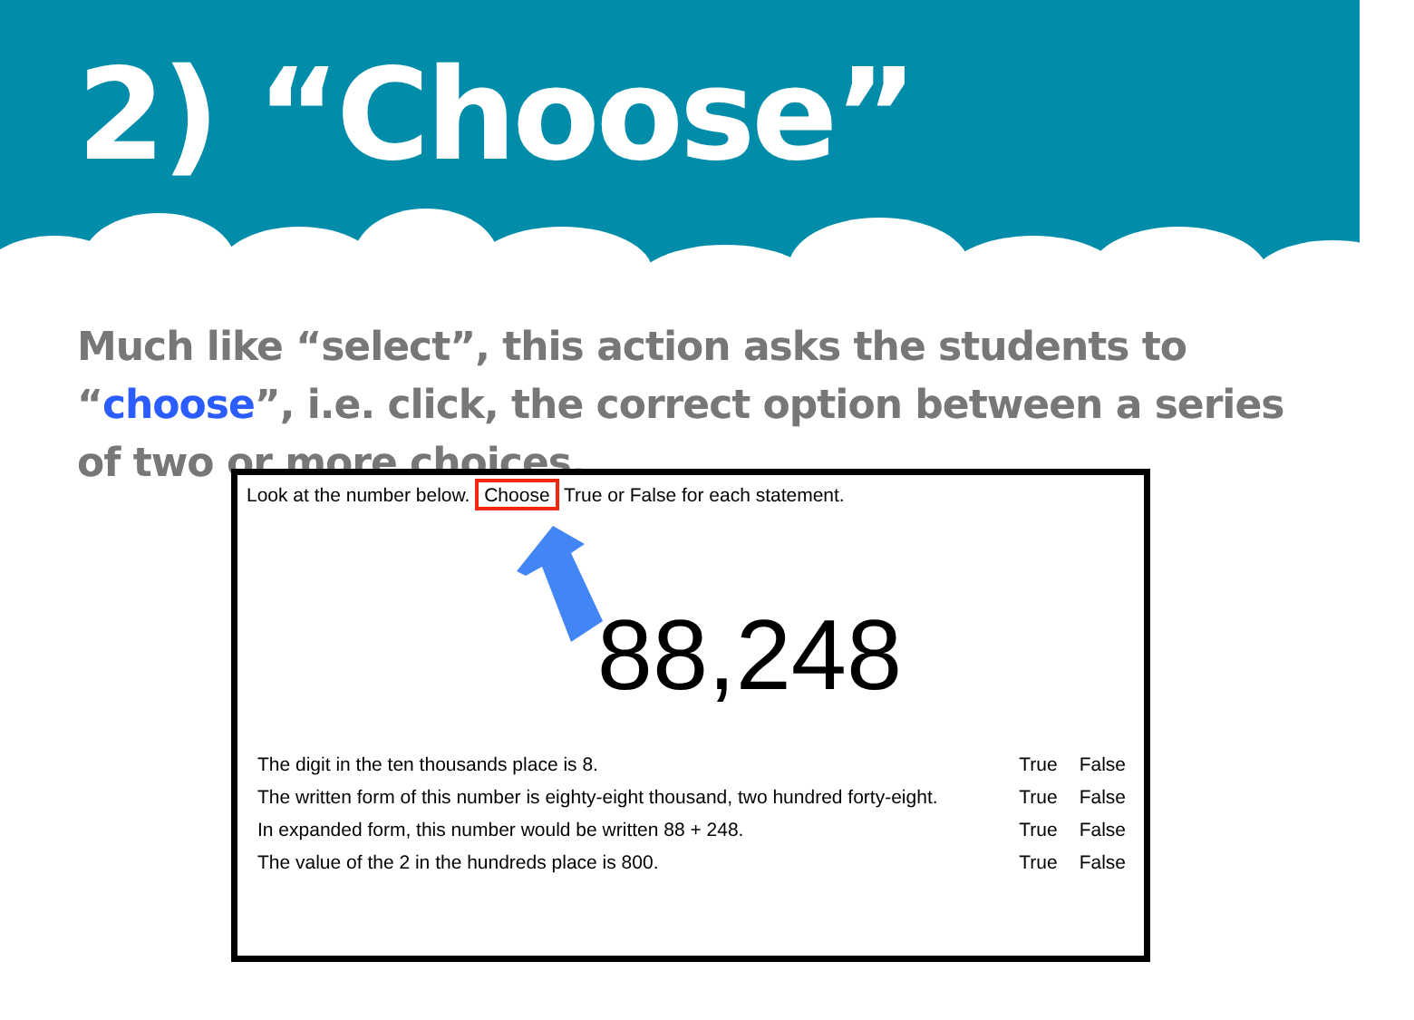2) “Choose”
Much like “select”, this action asks the students to “choose”, i.e. click, the correct option between a series of two or more choices.
Look at the number below. Choose True or False for each statement.
88,248
| The digit in the ten thousands place is 8. | True | False |
| The written form of this number is eighty-eight thousand, two hundred forty-eight. | True | False |
| In expanded form, this number would be written 88 + 248. | True | False |
| The value of the 2 in the hundreds place is 800. | True | False |